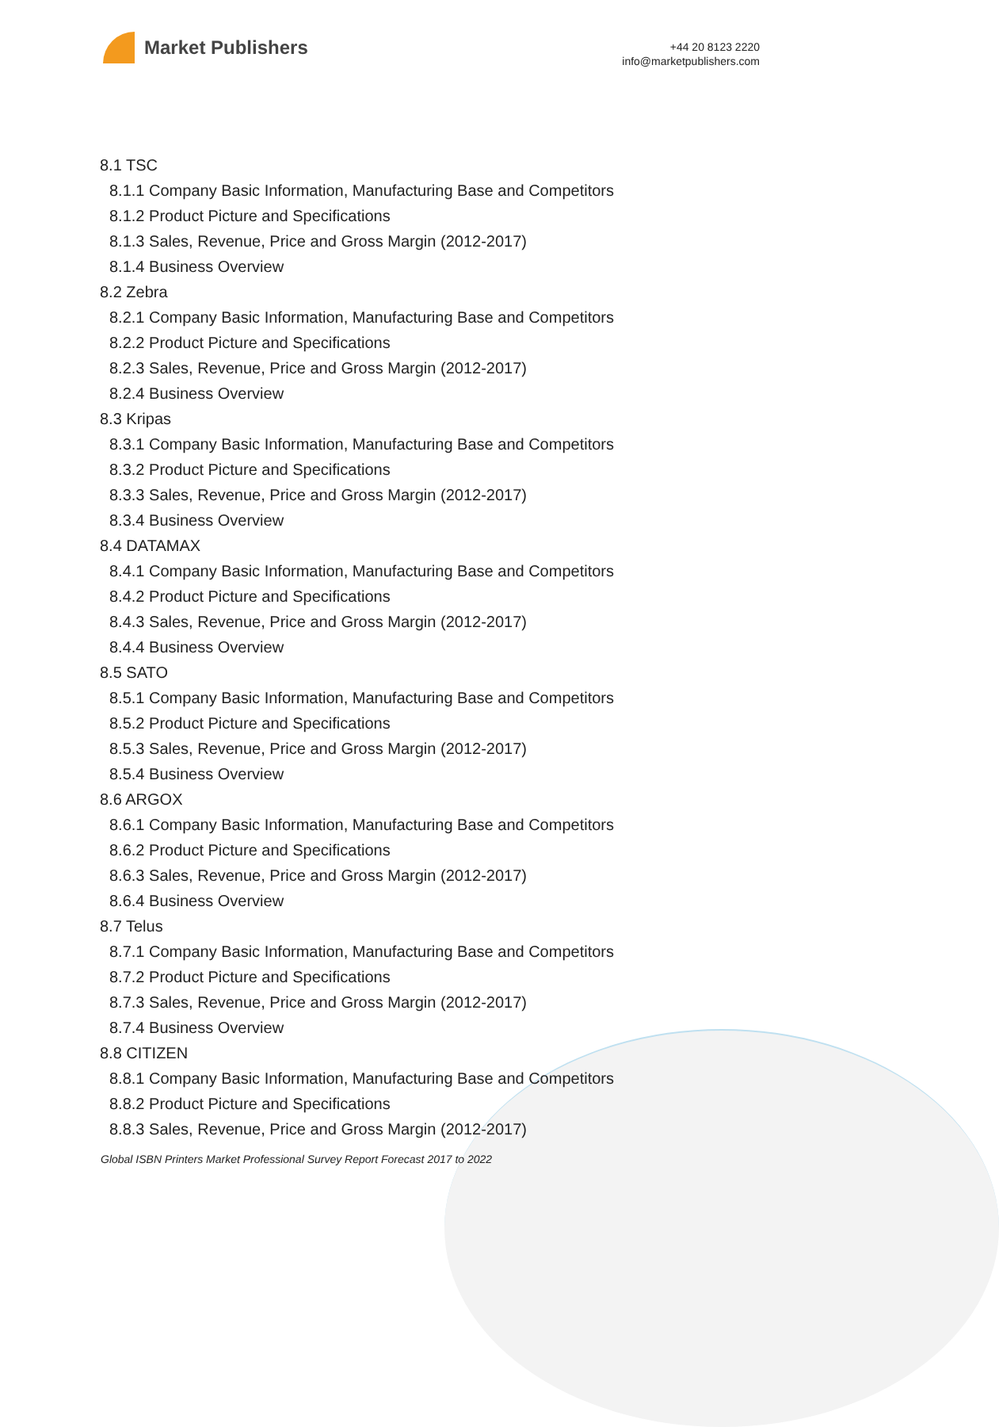Market Publishers
+44 20 8123 2220
info@marketpublishers.com
8.1 TSC
8.1.1 Company Basic Information, Manufacturing Base and Competitors
8.1.2 Product Picture and Specifications
8.1.3 Sales, Revenue, Price and Gross Margin (2012-2017)
8.1.4 Business Overview
8.2 Zebra
8.2.1 Company Basic Information, Manufacturing Base and Competitors
8.2.2 Product Picture and Specifications
8.2.3 Sales, Revenue, Price and Gross Margin (2012-2017)
8.2.4 Business Overview
8.3 Kripas
8.3.1 Company Basic Information, Manufacturing Base and Competitors
8.3.2 Product Picture and Specifications
8.3.3 Sales, Revenue, Price and Gross Margin (2012-2017)
8.3.4 Business Overview
8.4 DATAMAX
8.4.1 Company Basic Information, Manufacturing Base and Competitors
8.4.2 Product Picture and Specifications
8.4.3 Sales, Revenue, Price and Gross Margin (2012-2017)
8.4.4 Business Overview
8.5 SATO
8.5.1 Company Basic Information, Manufacturing Base and Competitors
8.5.2 Product Picture and Specifications
8.5.3 Sales, Revenue, Price and Gross Margin (2012-2017)
8.5.4 Business Overview
8.6 ARGOX
8.6.1 Company Basic Information, Manufacturing Base and Competitors
8.6.2 Product Picture and Specifications
8.6.3 Sales, Revenue, Price and Gross Margin (2012-2017)
8.6.4 Business Overview
8.7 Telus
8.7.1 Company Basic Information, Manufacturing Base and Competitors
8.7.2 Product Picture and Specifications
8.7.3 Sales, Revenue, Price and Gross Margin (2012-2017)
8.7.4 Business Overview
8.8 CITIZEN
8.8.1 Company Basic Information, Manufacturing Base and Competitors
8.8.2 Product Picture and Specifications
8.8.3 Sales, Revenue, Price and Gross Margin (2012-2017)
Global ISBN Printers Market Professional Survey Report Forecast 2017 to 2022